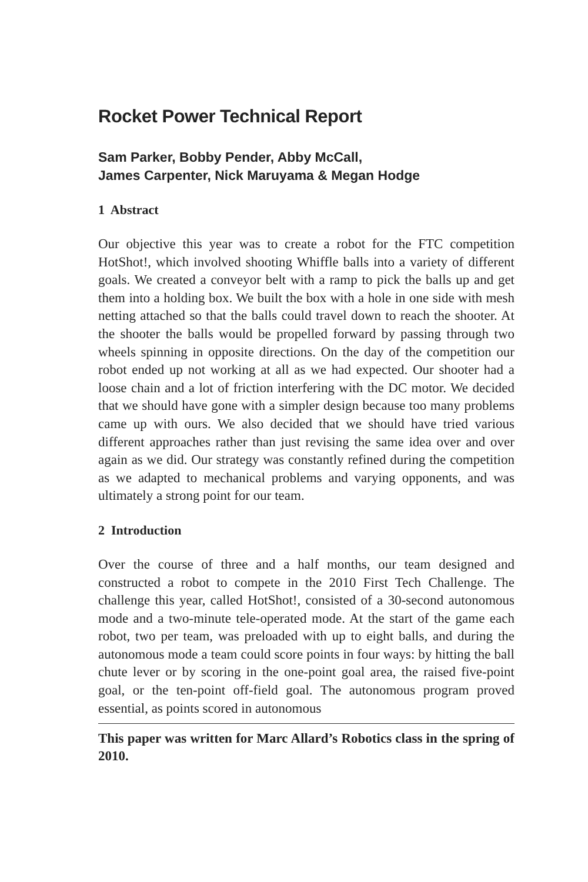Rocket Power Technical Report
Sam Parker, Bobby Pender, Abby McCall,
James Carpenter, Nick Maruyama & Megan Hodge
1 Abstract
Our objective this year was to create a robot for the FTC competition HotShot!, which involved shooting Whiffle balls into a variety of different goals. We created a conveyor belt with a ramp to pick the balls up and get them into a holding box. We built the box with a hole in one side with mesh netting attached so that the balls could travel down to reach the shooter. At the shooter the balls would be propelled forward by passing through two wheels spinning in opposite directions. On the day of the competition our robot ended up not working at all as we had expected. Our shooter had a loose chain and a lot of friction interfering with the DC motor. We decided that we should have gone with a simpler design because too many problems came up with ours. We also decided that we should have tried various different approaches rather than just revising the same idea over and over again as we did. Our strategy was constantly refined during the competition as we adapted to mechanical problems and varying opponents, and was ultimately a strong point for our team.
2 Introduction
Over the course of three and a half months, our team designed and constructed a robot to compete in the 2010 First Tech Challenge. The challenge this year, called HotShot!, consisted of a 30-second autonomous mode and a two-minute tele-operated mode. At the start of the game each robot, two per team, was preloaded with up to eight balls, and during the autonomous mode a team could score points in four ways: by hitting the ball chute lever or by scoring in the one-point goal area, the raised five-point goal, or the ten-point off-field goal. The autonomous program proved essential, as points scored in autonomous
This paper was written for Marc Allard’s Robotics class in the spring of 2010.